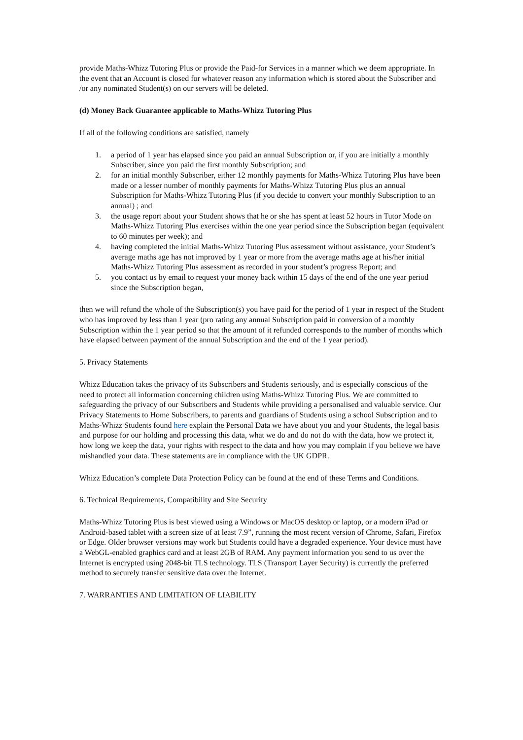provide Maths-Whizz Tutoring Plus or provide the Paid-for Services in a manner which we deem appropriate. In the event that an Account is closed for whatever reason any information which is stored about the Subscriber and /or any nominated Student(s) on our servers will be deleted.
(d) Money Back Guarantee applicable to Maths-Whizz Tutoring Plus
If all of the following conditions are satisfied, namely
1. a period of 1 year has elapsed since you paid an annual Subscription or, if you are initially a monthly Subscriber, since you paid the first monthly Subscription; and
2. for an initial monthly Subscriber, either 12 monthly payments for Maths-Whizz Tutoring Plus have been made or a lesser number of monthly payments for Maths-Whizz Tutoring Plus plus an annual Subscription for Maths-Whizz Tutoring Plus (if you decide to convert your monthly Subscription to an annual) ; and
3. the usage report about your Student shows that he or she has spent at least 52 hours in Tutor Mode on Maths-Whizz Tutoring Plus exercises within the one year period since the Subscription began (equivalent to 60 minutes per week); and
4. having completed the initial Maths-Whizz Tutoring Plus assessment without assistance, your Student’s average maths age has not improved by 1 year or more from the average maths age at his/her initial Maths-Whizz Tutoring Plus assessment as recorded in your student’s progress Report; and
5. you contact us by email to request your money back within 15 days of the end of the one year period since the Subscription began,
then we will refund the whole of the Subscription(s) you have paid for the period of 1 year in respect of the Student who has improved by less than 1 year (pro rating any annual Subscription paid in conversion of a monthly Subscription within the 1 year period so that the amount of it refunded corresponds to the number of months which have elapsed between payment of the annual Subscription and the end of the 1 year period).
5. Privacy Statements
Whizz Education takes the privacy of its Subscribers and Students seriously, and is especially conscious of the need to protect all information concerning children using Maths-Whizz Tutoring Plus. We are committed to safeguarding the privacy of our Subscribers and Students while providing a personalised and valuable service. Our Privacy Statements to Home Subscribers, to parents and guardians of Students using a school Subscription and to Maths-Whizz Students found here explain the Personal Data we have about you and your Students, the legal basis and purpose for our holding and processing this data, what we do and do not do with the data, how we protect it, how long we keep the data, your rights with respect to the data and how you may complain if you believe we have mishandled your data. These statements are in compliance with the UK GDPR.
Whizz Education’s complete Data Protection Policy can be found at the end of these Terms and Conditions.
6. Technical Requirements, Compatibility and Site Security
Maths-Whizz Tutoring Plus is best viewed using a Windows or MacOS desktop or laptop, or a modern iPad or Android-based tablet with a screen size of at least 7.9”, running the most recent version of Chrome, Safari, Firefox or Edge. Older browser versions may work but Students could have a degraded experience. Your device must have a WebGL-enabled graphics card and at least 2GB of RAM. Any payment information you send to us over the Internet is encrypted using 2048-bit TLS technology. TLS (Transport Layer Security) is currently the preferred method to securely transfer sensitive data over the Internet.
7. WARRANTIES AND LIMITATION OF LIABILITY